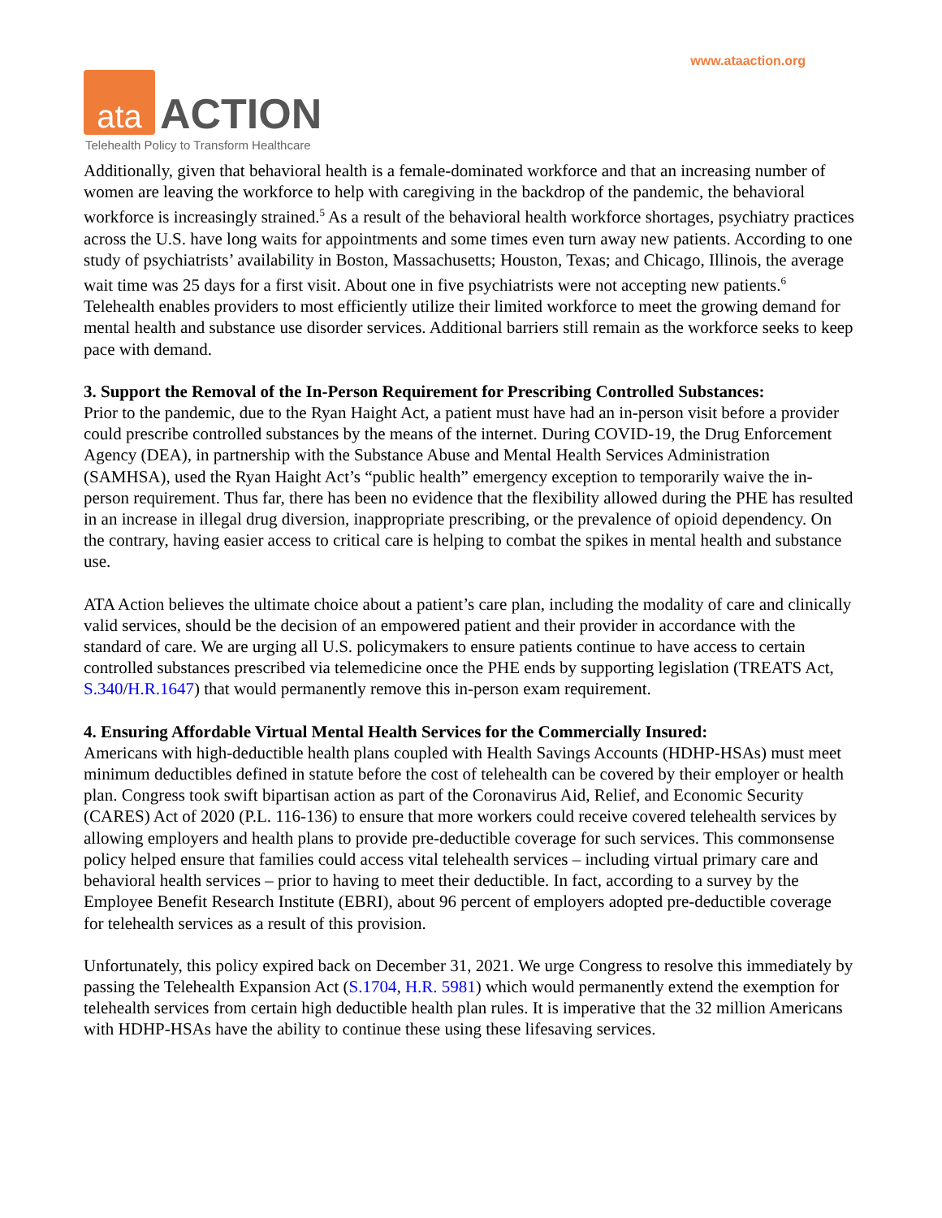www.ataaction.org
ata
ACTION
Telehealth Policy to Transform Healthcare
Additionally, given that behavioral health is a female-dominated workforce and that an increasing number of women are leaving the workforce to help with caregiving in the backdrop of the pandemic, the behavioral workforce is increasingly strained.<sup>5</sup> As a result of the behavioral health workforce shortages, psychiatry practices across the U.S. have long waits for appointments and some times even turn away new patients. According to one study of psychiatrists’ availability in Boston, Massachusetts; Houston, Texas; and Chicago, Illinois, the average wait time was 25 days for a first visit. About one in five psychiatrists were not accepting new patients.<sup>6</sup> Telehealth enables providers to most efficiently utilize their limited workforce to meet the growing demand for mental health and substance use disorder services. Additional barriers still remain as the workforce seeks to keep pace with demand.
3. Support the Removal of the In-Person Requirement for Prescribing Controlled Substances:
Prior to the pandemic, due to the Ryan Haight Act, a patient must have had an in-person visit before a provider could prescribe controlled substances by the means of the internet. During COVID-19, the Drug Enforcement Agency (DEA), in partnership with the Substance Abuse and Mental Health Services Administration (SAMHSA), used the Ryan Haight Act’s “public health” emergency exception to temporarily waive the in-person requirement. Thus far, there has been no evidence that the flexibility allowed during the PHE has resulted in an increase in illegal drug diversion, inappropriate prescribing, or the prevalence of opioid dependency. On the contrary, having easier access to critical care is helping to combat the spikes in mental health and substance use.
ATA Action believes the ultimate choice about a patient’s care plan, including the modality of care and clinically valid services, should be the decision of an empowered patient and their provider in accordance with the standard of care. We are urging all U.S. policymakers to ensure patients continue to have access to certain controlled substances prescribed via telemedicine once the PHE ends by supporting legislation (TREATS Act, S.340/H.R.1647) that would permanently remove this in-person exam requirement.
4. Ensuring Affordable Virtual Mental Health Services for the Commercially Insured:
Americans with high-deductible health plans coupled with Health Savings Accounts (HDHP-HSAs) must meet minimum deductibles defined in statute before the cost of telehealth can be covered by their employer or health plan. Congress took swift bipartisan action as part of the Coronavirus Aid, Relief, and Economic Security (CARES) Act of 2020 (P.L. 116-136) to ensure that more workers could receive covered telehealth services by allowing employers and health plans to provide pre-deductible coverage for such services. This commonsense policy helped ensure that families could access vital telehealth services – including virtual primary care and behavioral health services – prior to having to meet their deductible. In fact, according to a survey by the Employee Benefit Research Institute (EBRI), about 96 percent of employers adopted pre-deductible coverage for telehealth services as a result of this provision.
Unfortunately, this policy expired back on December 31, 2021. We urge Congress to resolve this immediately by passing the Telehealth Expansion Act (S.1704, H.R. 5981) which would permanently extend the exemption for telehealth services from certain high deductible health plan rules. It is imperative that the 32 million Americans with HDHP-HSAs have the ability to continue these using these lifesaving services.